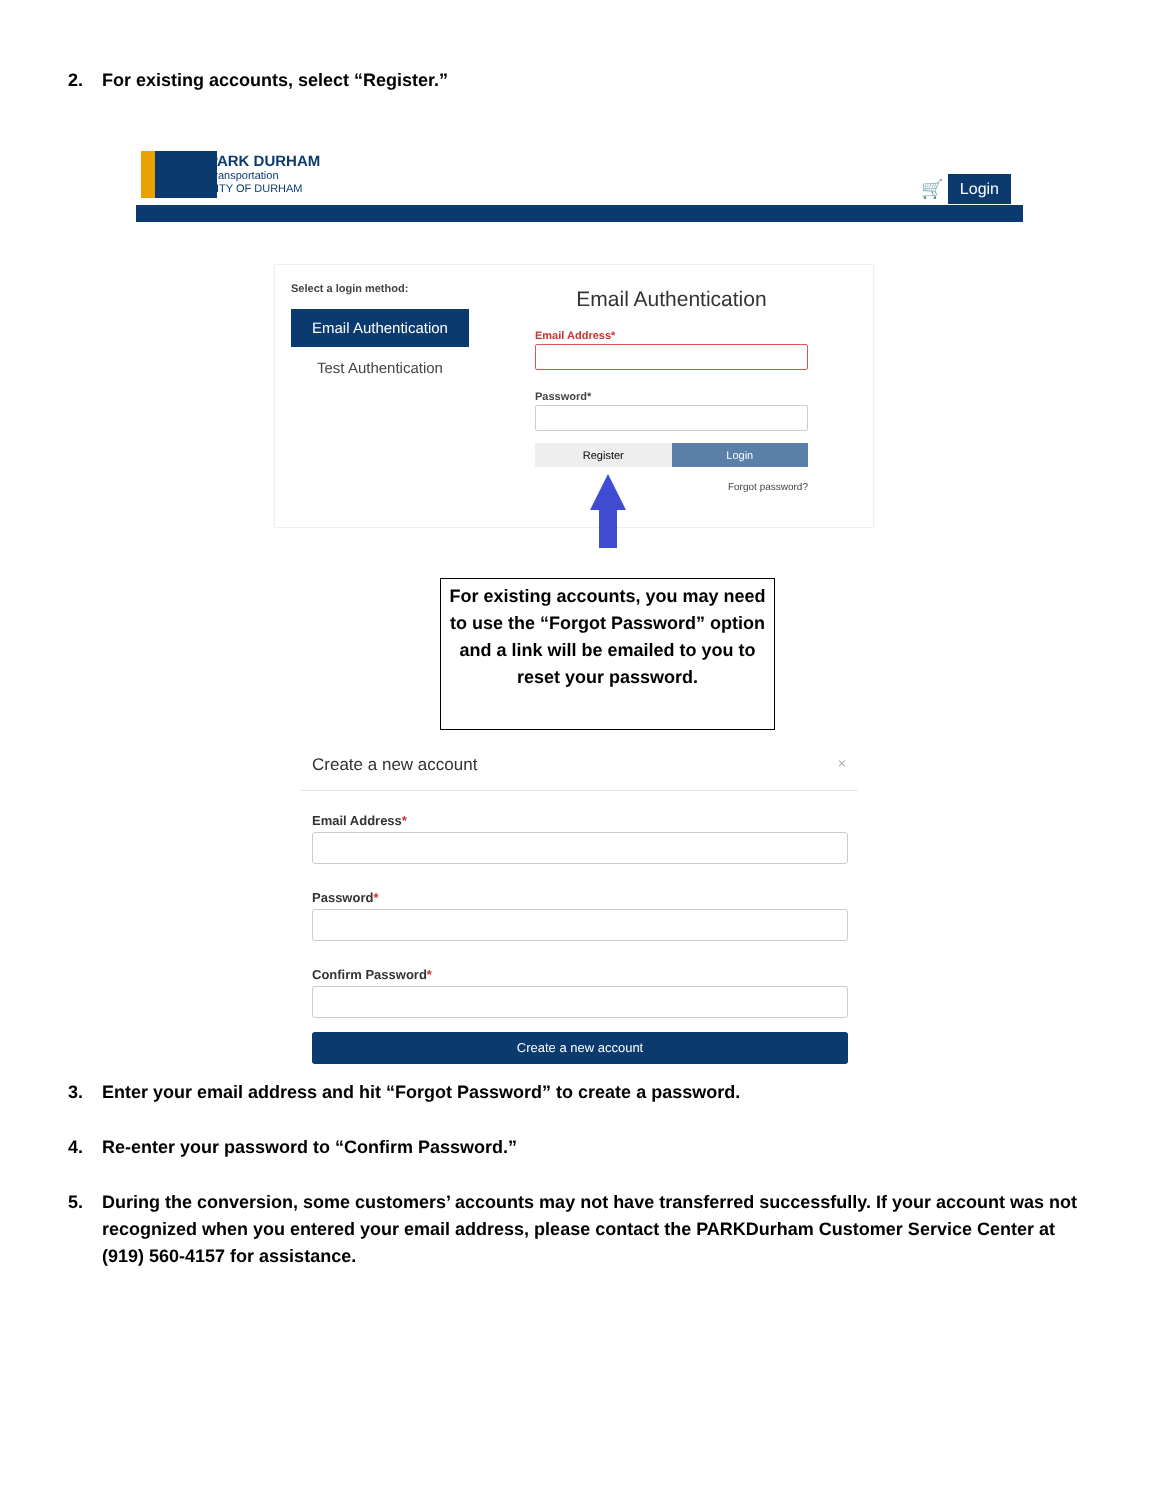2. For existing accounts, select “Register.”
PARK DURHAM
Transportation
CITY OF DURHAM
🛒 Login
Select a login method:
Email Authentication
Test Authentication
Email Authentication
Email Address*
Password*
Register Login
Forgot password?
For existing accounts, you may need to use the “Forgot Password” option and a link will be emailed to you to reset your password.
Create a new account ×
Email Address*
Password*
Confirm Password*
Create a new account
3. Enter your email address and hit “Forgot Password” to create a password.
4. Re-enter your password to “Confirm Password.”
5. During the conversion, some customers’ accounts may not have transferred successfully. If your account was not recognized when you entered your email address, please contact the PARKDurham Customer Service Center at (919) 560-4157 for assistance.